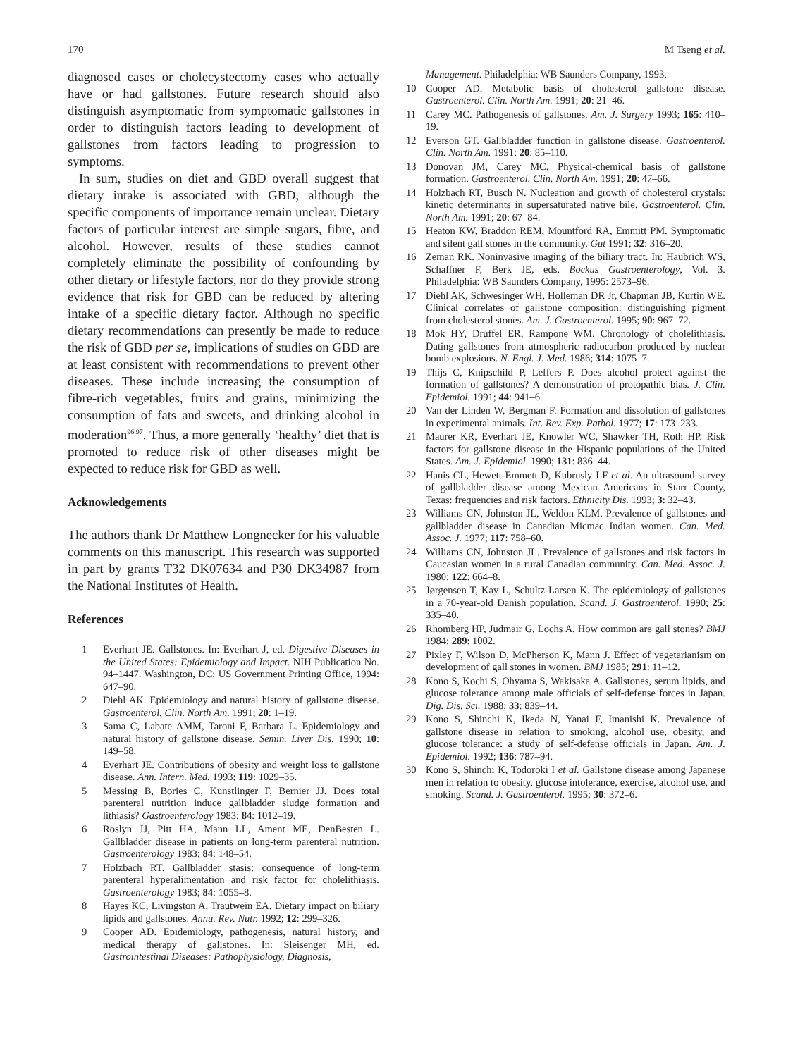170 M Tseng et al.
diagnosed cases or cholecystectomy cases who actually have or had gallstones. Future research should also distinguish asymptomatic from symptomatic gallstones in order to distinguish factors leading to development of gallstones from factors leading to progression to symptoms.
In sum, studies on diet and GBD overall suggest that dietary intake is associated with GBD, although the specific components of importance remain unclear. Dietary factors of particular interest are simple sugars, fibre, and alcohol. However, results of these studies cannot completely eliminate the possibility of confounding by other dietary or lifestyle factors, nor do they provide strong evidence that risk for GBD can be reduced by altering intake of a specific dietary factor. Although no specific dietary recommendations can presently be made to reduce the risk of GBD per se, implications of studies on GBD are at least consistent with recommendations to prevent other diseases. These include increasing the consumption of fibre-rich vegetables, fruits and grains, minimizing the consumption of fats and sweets, and drinking alcohol in moderation<sup>96,97</sup>. Thus, a more generally ‘healthy’ diet that is promoted to reduce risk of other diseases might be expected to reduce risk for GBD as well.
Acknowledgements
The authors thank Dr Matthew Longnecker for his valuable comments on this manuscript. This research was supported in part by grants T32 DK07634 and P30 DK34987 from the National Institutes of Health.
References
1 Everhart JE. Gallstones. In: Everhart J, ed. Digestive Diseases in the United States: Epidemiology and Impact. NIH Publication No. 94–1447. Washington, DC: US Government Printing Office, 1994: 647–90.
2 Diehl AK. Epidemiology and natural history of gallstone disease. Gastroenterol. Clin. North Am. 1991; 20: 1–19.
3 Sama C, Labate AMM, Taroni F, Barbara L. Epidemiology and natural history of gallstone disease. Semin. Liver Dis. 1990; 10: 149–58.
4 Everhart JE. Contributions of obesity and weight loss to gallstone disease. Ann. Intern. Med. 1993; 119: 1029–35.
5 Messing B, Bories C, Kunstlinger F, Bernier JJ. Does total parenteral nutrition induce gallbladder sludge formation and lithiasis? Gastroenterology 1983; 84: 1012–19.
6 Roslyn JJ, Pitt HA, Mann LL, Ament ME, DenBesten L. Gallbladder disease in patients on long-term parenteral nutrition. Gastroenterology 1983; 84: 148–54.
7 Holzbach RT. Gallbladder stasis: consequence of long-term parenteral hyperalimentation and risk factor for cholelithiasis. Gastroenterology 1983; 84: 1055–8.
8 Hayes KC, Livingston A, Trautwein EA. Dietary impact on biliary lipids and gallstones. Annu. Rev. Nutr. 1992; 12: 299–326.
9 Cooper AD. Epidemiology, pathogenesis, natural history, and medical therapy of gallstones. In: Sleisenger MH, ed. Gastrointestinal Diseases: Pathophysiology, Diagnosis,
Management. Philadelphia: WB Saunders Company, 1993.
10 Cooper AD. Metabolic basis of cholesterol gallstone disease. Gastroenterol. Clin. North Am. 1991; 20: 21–46.
11 Carey MC. Pathogenesis of gallstones. Am. J. Surgery 1993; 165: 410–19.
12 Everson GT. Gallbladder function in gallstone disease. Gastroenterol. Clin. North Am. 1991; 20: 85–110.
13 Donovan JM, Carey MC. Physical-chemical basis of gallstone formation. Gastroenterol. Clin. North Am. 1991; 20: 47–66.
14 Holzbach RT, Busch N. Nucleation and growth of cholesterol crystals: kinetic determinants in supersaturated native bile. Gastroenterol. Clin. North Am. 1991; 20: 67–84.
15 Heaton KW, Braddon REM, Mountford RA, Emmitt PM. Symptomatic and silent gall stones in the community. Gut 1991; 32: 316–20.
16 Zeman RK. Noninvasive imaging of the biliary tract. In: Haubrich WS, Schaffner F, Berk JE, eds. Bockus Gastroenterology, Vol. 3. Philadelphia: WB Saunders Company, 1995: 2573–96.
17 Diehl AK, Schwesinger WH, Holleman DR Jr, Chapman JB, Kurtin WE. Clinical correlates of gallstone composition: distinguishing pigment from cholesterol stones. Am. J. Gastroenterol. 1995; 90: 967–72.
18 Mok HY, Druffel ER, Rampone WM. Chronology of cholelithiasis. Dating gallstones from atmospheric radiocarbon produced by nuclear bomb explosions. N. Engl. J. Med. 1986; 314: 1075–7.
19 Thijs C, Knipschild P, Leffers P. Does alcohol protect against the formation of gallstones? A demonstration of protopathic bias. J. Clin. Epidemiol. 1991; 44: 941–6.
20 Van der Linden W, Bergman F. Formation and dissolution of gallstones in experimental animals. Int. Rev. Exp. Pathol. 1977; 17: 173–233.
21 Maurer KR, Everhart JE, Knowler WC, Shawker TH, Roth HP. Risk factors for gallstone disease in the Hispanic populations of the United States. Am. J. Epidemiol. 1990; 131: 836–44.
22 Hanis CL, Hewett-Emmett D, Kubrusly LF et al. An ultrasound survey of gallbladder disease among Mexican Americans in Starr County, Texas: frequencies and risk factors. Ethnicity Dis. 1993; 3: 32–43.
23 Williams CN, Johnston JL, Weldon KLM. Prevalence of gallstones and gallbladder disease in Canadian Micmac Indian women. Can. Med. Assoc. J. 1977; 117: 758–60.
24 Williams CN, Johnston JL. Prevalence of gallstones and risk factors in Caucasian women in a rural Canadian community. Can. Med. Assoc. J. 1980; 122: 664–8.
25 Jørgensen T, Kay L, Schultz-Larsen K. The epidemiology of gallstones in a 70-year-old Danish population. Scand. J. Gastroenterol. 1990; 25: 335–40.
26 Rhomberg HP, Judmair G, Lochs A. How common are gall stones? BMJ 1984; 289: 1002.
27 Pixley F, Wilson D, McPherson K, Mann J. Effect of vegetarianism on development of gall stones in women. BMJ 1985; 291: 11–12.
28 Kono S, Kochi S, Ohyama S, Wakisaka A. Gallstones, serum lipids, and glucose tolerance among male officials of self-defense forces in Japan. Dig. Dis. Sci. 1988; 33: 839–44.
29 Kono S, Shinchi K, Ikeda N, Yanai F, Imanishi K. Prevalence of gallstone disease in relation to smoking, alcohol use, obesity, and glucose tolerance: a study of self-defense officials in Japan. Am. J. Epidemiol. 1992; 136: 787–94.
30 Kono S, Shinchi K, Todoroki I et al. Gallstone disease among Japanese men in relation to obesity, glucose intolerance, exercise, alcohol use, and smoking. Scand. J. Gastroenterol. 1995; 30: 372–6.